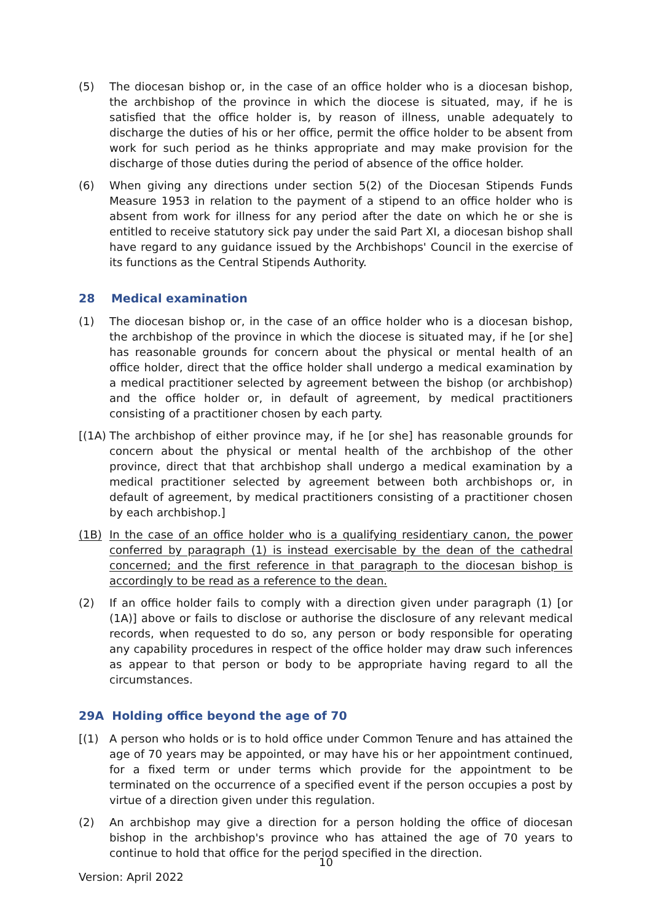(5) The diocesan bishop or, in the case of an office holder who is a diocesan bishop, the archbishop of the province in which the diocese is situated, may, if he is satisfied that the office holder is, by reason of illness, unable adequately to discharge the duties of his or her office, permit the office holder to be absent from work for such period as he thinks appropriate and may make provision for the discharge of those duties during the period of absence of the office holder.
(6) When giving any directions under section 5(2) of the Diocesan Stipends Funds Measure 1953 in relation to the payment of a stipend to an office holder who is absent from work for illness for any period after the date on which he or she is entitled to receive statutory sick pay under the said Part XI, a diocesan bishop shall have regard to any guidance issued by the Archbishops' Council in the exercise of its functions as the Central Stipends Authority.
28 Medical examination
(1) The diocesan bishop or, in the case of an office holder who is a diocesan bishop, the archbishop of the province in which the diocese is situated may, if he [or she] has reasonable grounds for concern about the physical or mental health of an office holder, direct that the office holder shall undergo a medical examination by a medical practitioner selected by agreement between the bishop (or archbishop) and the office holder or, in default of agreement, by medical practitioners consisting of a practitioner chosen by each party.
[(1A)
The archbishop of either province may, if he [or she] has reasonable grounds for concern about the physical or mental health of the archbishop of the other province, direct that that archbishop shall undergo a medical examination by a medical practitioner selected by agreement between both archbishops or, in default of agreement, by medical practitioners consisting of a practitioner chosen by each archbishop.]
(1B) In the case of an office holder who is a qualifying residentiary canon, the power conferred by paragraph (1) is instead exercisable by the dean of the cathedral concerned; and the first reference in that paragraph to the diocesan bishop is accordingly to be read as a reference to the dean.
(2) If an office holder fails to comply with a direction given under paragraph (1) [or (1A)] above or fails to disclose or authorise the disclosure of any relevant medical records, when requested to do so, any person or body responsible for operating any capability procedures in respect of the office holder may draw such inferences as appear to that person or body to be appropriate having regard to all the circumstances.
29A Holding office beyond the age of 70
[(1) A person who holds or is to hold office under Common Tenure and has attained the age of 70 years may be appointed, or may have his or her appointment continued, for a fixed term or under terms which provide for the appointment to be terminated on the occurrence of a specified event if the person occupies a post by virtue of a direction given under this regulation.
(2) An archbishop may give a direction for a person holding the office of diocesan bishop in the archbishop's province who has attained the age of 70 years to continue to hold that office for the period specified in the direction.
10
Version: April 2022